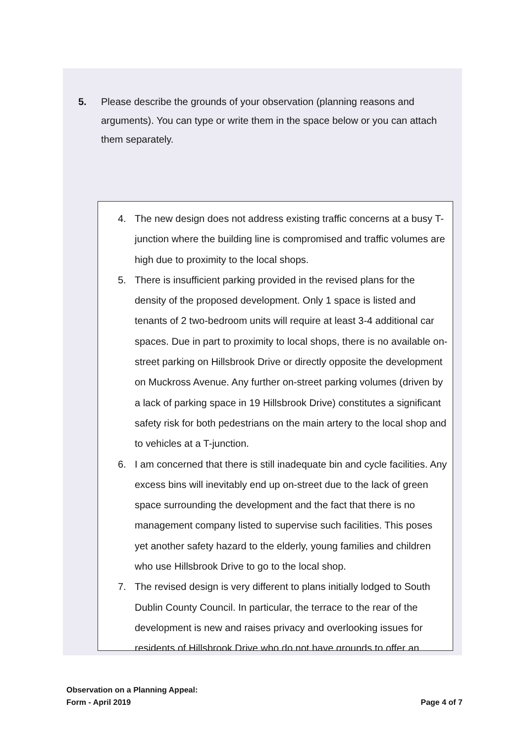5. Please describe the grounds of your observation (planning reasons and arguments). You can type or write them in the space below or you can attach them separately.
4. The new design does not address existing traffic concerns at a busy T-junction where the building line is compromised and traffic volumes are high due to proximity to the local shops.
5. There is insufficient parking provided in the revised plans for the density of the proposed development. Only 1 space is listed and tenants of 2 two-bedroom units will require at least 3-4 additional car spaces. Due in part to proximity to local shops, there is no available on-street parking on Hillsbrook Drive or directly opposite the development on Muckross Avenue. Any further on-street parking volumes (driven by a lack of parking space in 19 Hillsbrook Drive) constitutes a significant safety risk for both pedestrians on the main artery to the local shop and to vehicles at a T-junction.
6. I am concerned that there is still inadequate bin and cycle facilities. Any excess bins will inevitably end up on-street due to the lack of green space surrounding the development and the fact that there is no management company listed to supervise such facilities. This poses yet another safety hazard to the elderly, young families and children who use Hillsbrook Drive to go to the local shop.
7. The revised design is very different to plans initially lodged to South Dublin County Council. In particular, the terrace to the rear of the development is new and raises privacy and overlooking issues for residents of Hillsbrook Drive who do not have grounds to offer an
Observation on a Planning Appeal:
Form - April 2019
Page 4 of 7